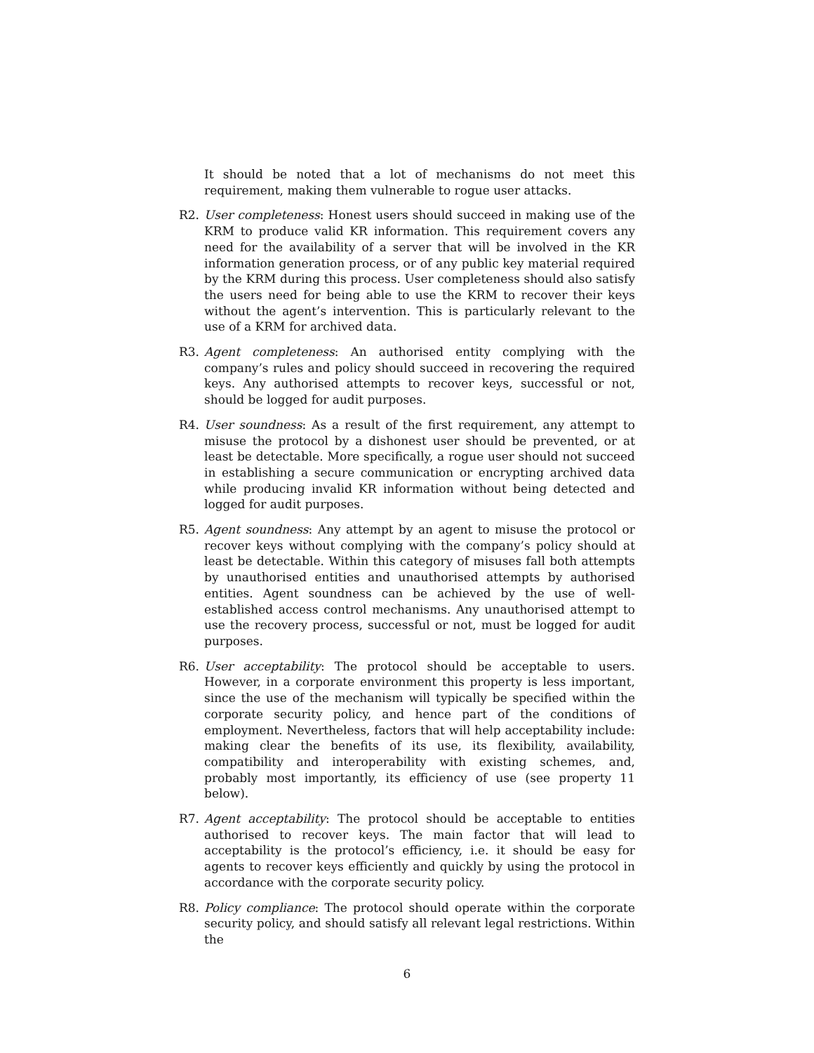It should be noted that a lot of mechanisms do not meet this requirement, making them vulnerable to rogue user attacks.
R2. User completeness: Honest users should succeed in making use of the KRM to produce valid KR information. This requirement covers any need for the availability of a server that will be involved in the KR information generation process, or of any public key material required by the KRM during this process. User completeness should also satisfy the users need for being able to use the KRM to recover their keys without the agent’s intervention. This is particularly relevant to the use of a KRM for archived data.
R3. Agent completeness: An authorised entity complying with the company’s rules and policy should succeed in recovering the required keys. Any authorised attempts to recover keys, successful or not, should be logged for audit purposes.
R4. User soundness: As a result of the first requirement, any attempt to misuse the protocol by a dishonest user should be prevented, or at least be detectable. More specifically, a rogue user should not succeed in establishing a secure communication or encrypting archived data while producing invalid KR information without being detected and logged for audit purposes.
R5. Agent soundness: Any attempt by an agent to misuse the protocol or recover keys without complying with the company’s policy should at least be detectable. Within this category of misuses fall both attempts by unauthorised entities and unauthorised attempts by authorised entities. Agent soundness can be achieved by the use of well-established access control mechanisms. Any unauthorised attempt to use the recovery process, successful or not, must be logged for audit purposes.
R6. User acceptability: The protocol should be acceptable to users. However, in a corporate environment this property is less important, since the use of the mechanism will typically be specified within the corporate security policy, and hence part of the conditions of employment. Nevertheless, factors that will help acceptability include: making clear the benefits of its use, its flexibility, availability, compatibility and interoperability with existing schemes, and, probably most importantly, its efficiency of use (see property 11 below).
R7. Agent acceptability: The protocol should be acceptable to entities authorised to recover keys. The main factor that will lead to acceptability is the protocol’s efficiency, i.e. it should be easy for agents to recover keys efficiently and quickly by using the protocol in accordance with the corporate security policy.
R8. Policy compliance: The protocol should operate within the corporate security policy, and should satisfy all relevant legal restrictions. Within the
6